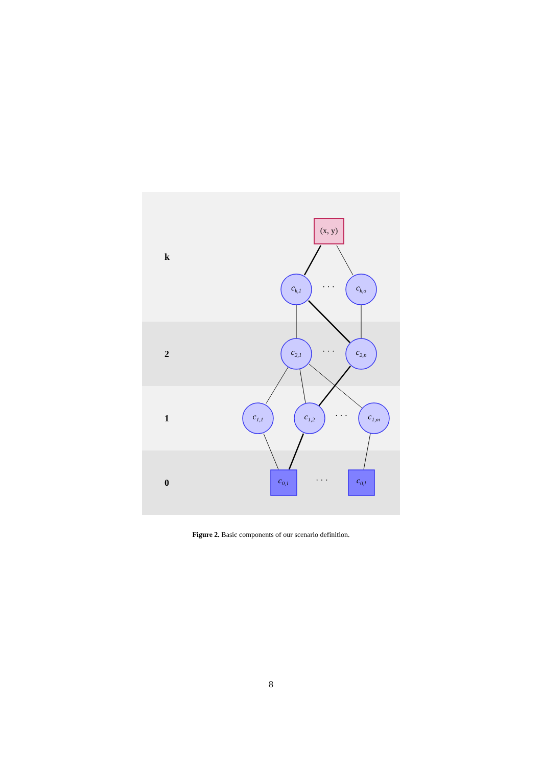k
2
1
0
(x, y)
ck,1
ck,o
c2,1
c2,n
c1,1
c1,2
c1,m
c0,1
c0,l
· · ·
· · ·
· · ·
· · ·
Figure 2. Basic components of our scenario definition.
8